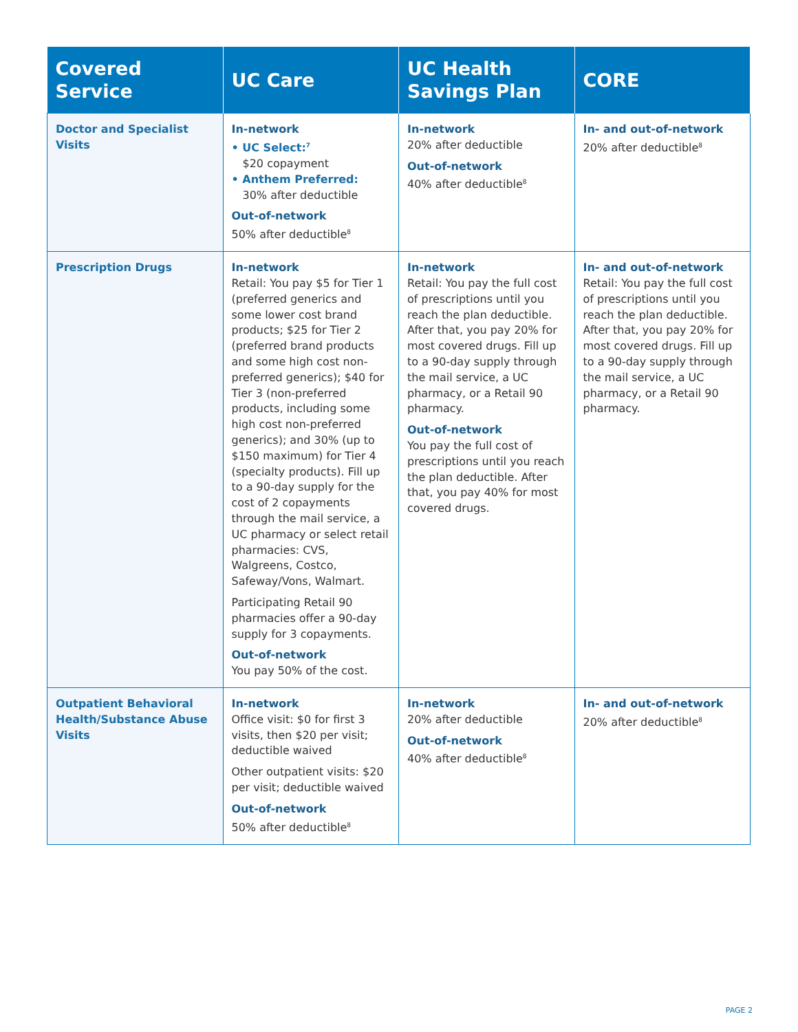| Covered Service | UC Care | UC Health Savings Plan | CORE |
| --- | --- | --- | --- |
| Doctor and Specialist Visits | In-network • UC Select:<sup>7</sup> $20 copayment • Anthem Preferred: 30% after deductible Out-of-network 50% after deductible<sup>8</sup> | In-network 20% after deductible Out-of-network 40% after deductible<sup>8</sup> | In- and out-of-network 20% after deductible<sup>8</sup> |
| Prescription Drugs | In-network Retail: You pay $5 for Tier 1 (preferred generics and some lower cost brand products; $25 for Tier 2 (preferred brand products and some high cost non-preferred generics); $40 for Tier 3 (non-preferred products, including some high cost non-preferred generics); and 30% (up to $150 maximum) for Tier 4 (specialty products). Fill up to a 90-day supply for the cost of 2 copayments through the mail service, a UC pharmacy or select retail pharmacies: CVS, Walgreens, Costco, Safeway/Vons, Walmart. Participating Retail 90 pharmacies offer a 90-day supply for 3 copayments. Out-of-network You pay 50% of the cost. | In-network Retail: You pay the full cost of prescriptions until you reach the plan deductible. After that, you pay 20% for most covered drugs. Fill up to a 90-day supply through the mail service, a UC pharmacy, or a Retail 90 pharmacy. Out-of-network You pay the full cost of prescriptions until you reach the plan deductible. After that, you pay 40% for most covered drugs. | In- and out-of-network Retail: You pay the full cost of prescriptions until you reach the plan deductible. After that, you pay 20% for most covered drugs. Fill up to a 90-day supply through the mail service, a UC pharmacy, or a Retail 90 pharmacy. |
| Outpatient Behavioral Health/Substance Abuse Visits | In-network Office visit: $0 for first 3 visits, then $20 per visit; deductible waived Other outpatient visits: $20 per visit; deductible waived Out-of-network 50% after deductible<sup>8</sup> | In-network 20% after deductible Out-of-network 40% after deductible<sup>8</sup> | In- and out-of-network 20% after deductible<sup>8</sup> |
PAGE 2